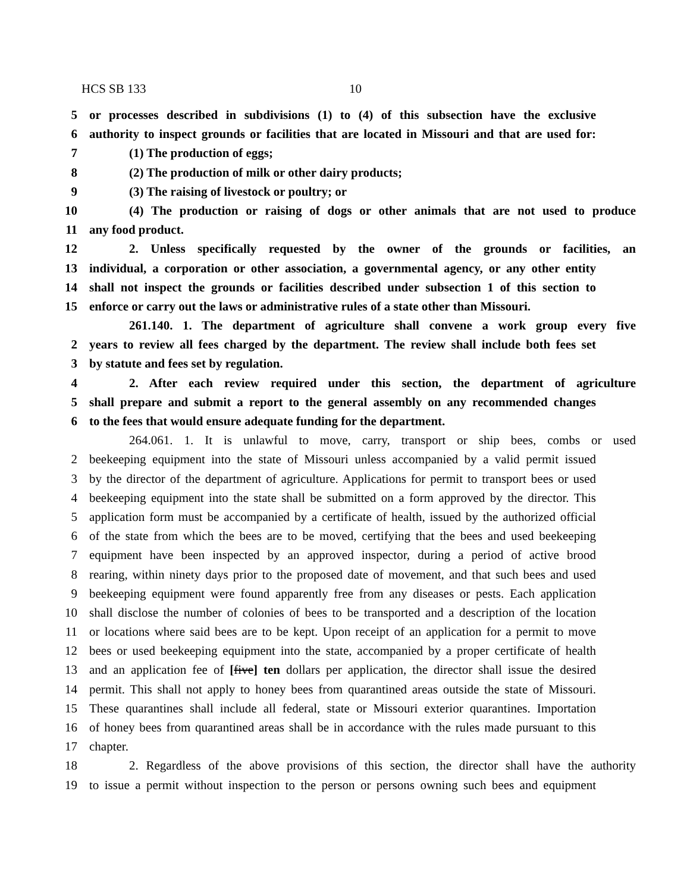HCS SB 133 10
5 or processes described in subdivisions (1) to (4) of this subsection have the exclusive
6 authority to inspect grounds or facilities that are located in Missouri and that are used for:
7 (1) The production of eggs;
8 (2) The production of milk or other dairy products;
9 (3) The raising of livestock or poultry; or
10 (4) The production or raising of dogs or other animals that are not used to produce
11 any food product.
12 2. Unless specifically requested by the owner of the grounds or facilities, an
13 individual, a corporation or other association, a governmental agency, or any other entity
14 shall not inspect the grounds or facilities described under subsection 1 of this section to
15 enforce or carry out the laws or administrative rules of a state other than Missouri.
261.140. 1. The department of agriculture shall convene a work group every five
2 years to review all fees charged by the department. The review shall include both fees set
3 by statute and fees set by regulation.
4 2. After each review required under this section, the department of agriculture
5 shall prepare and submit a report to the general assembly on any recommended changes
6 to the fees that would ensure adequate funding for the department.
264.061. 1. It is unlawful to move, carry, transport or ship bees, combs or used
2 beekeeping equipment into the state of Missouri unless accompanied by a valid permit issued
3 by the director of the department of agriculture. Applications for permit to transport bees or used
4 beekeeping equipment into the state shall be submitted on a form approved by the director. This
5 application form must be accompanied by a certificate of health, issued by the authorized official
6 of the state from which the bees are to be moved, certifying that the bees and used beekeeping
7 equipment have been inspected by an approved inspector, during a period of active brood
8 rearing, within ninety days prior to the proposed date of movement, and that such bees and used
9 beekeeping equipment were found apparently free from any diseases or pests. Each application
10 shall disclose the number of colonies of bees to be transported and a description of the location
11 or locations where said bees are to be kept. Upon receipt of an application for a permit to move
12 bees or used beekeeping equipment into the state, accompanied by a proper certificate of health
13 and an application fee of [five] ten dollars per application, the director shall issue the desired
14 permit. This shall not apply to honey bees from quarantined areas outside the state of Missouri.
15 These quarantines shall include all federal, state or Missouri exterior quarantines. Importation
16 of honey bees from quarantined areas shall be in accordance with the rules made pursuant to this
17 chapter.
18 2. Regardless of the above provisions of this section, the director shall have the authority
19 to issue a permit without inspection to the person or persons owning such bees and equipment